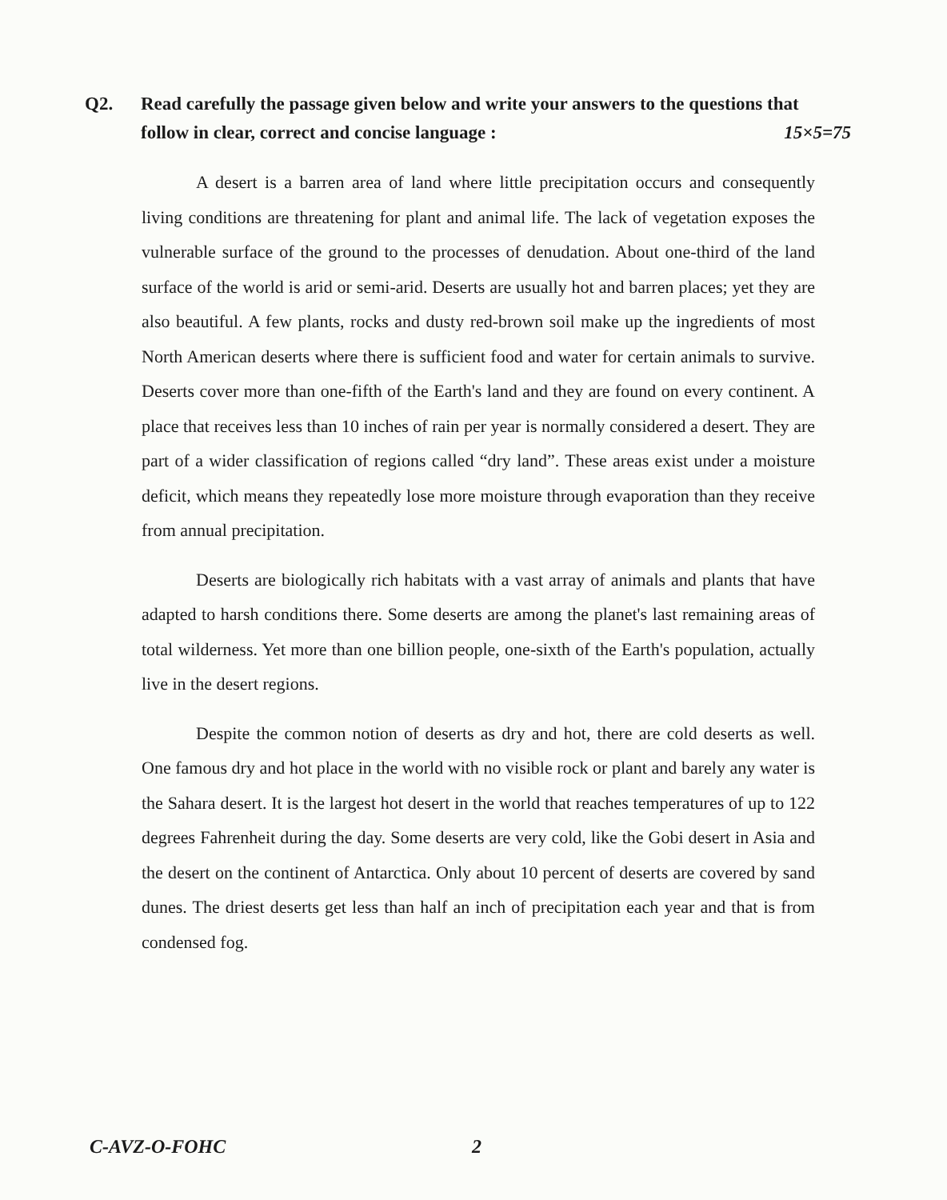Q2. Read carefully the passage given below and write your answers to the questions that follow in clear, correct and concise language : 15×5=75
A desert is a barren area of land where little precipitation occurs and consequently living conditions are threatening for plant and animal life. The lack of vegetation exposes the vulnerable surface of the ground to the processes of denudation. About one-third of the land surface of the world is arid or semi-arid. Deserts are usually hot and barren places; yet they are also beautiful. A few plants, rocks and dusty red-brown soil make up the ingredients of most North American deserts where there is sufficient food and water for certain animals to survive. Deserts cover more than one-fifth of the Earth's land and they are found on every continent. A place that receives less than 10 inches of rain per year is normally considered a desert. They are part of a wider classification of regions called “dry land”. These areas exist under a moisture deficit, which means they repeatedly lose more moisture through evaporation than they receive from annual precipitation.
Deserts are biologically rich habitats with a vast array of animals and plants that have adapted to harsh conditions there. Some deserts are among the planet's last remaining areas of total wilderness. Yet more than one billion people, one-sixth of the Earth's population, actually live in the desert regions.
Despite the common notion of deserts as dry and hot, there are cold deserts as well. One famous dry and hot place in the world with no visible rock or plant and barely any water is the Sahara desert. It is the largest hot desert in the world that reaches temperatures of up to 122 degrees Fahrenheit during the day. Some deserts are very cold, like the Gobi desert in Asia and the desert on the continent of Antarctica. Only about 10 percent of deserts are covered by sand dunes. The driest deserts get less than half an inch of precipitation each year and that is from condensed fog.
C-AVZ-O-FOHC 2